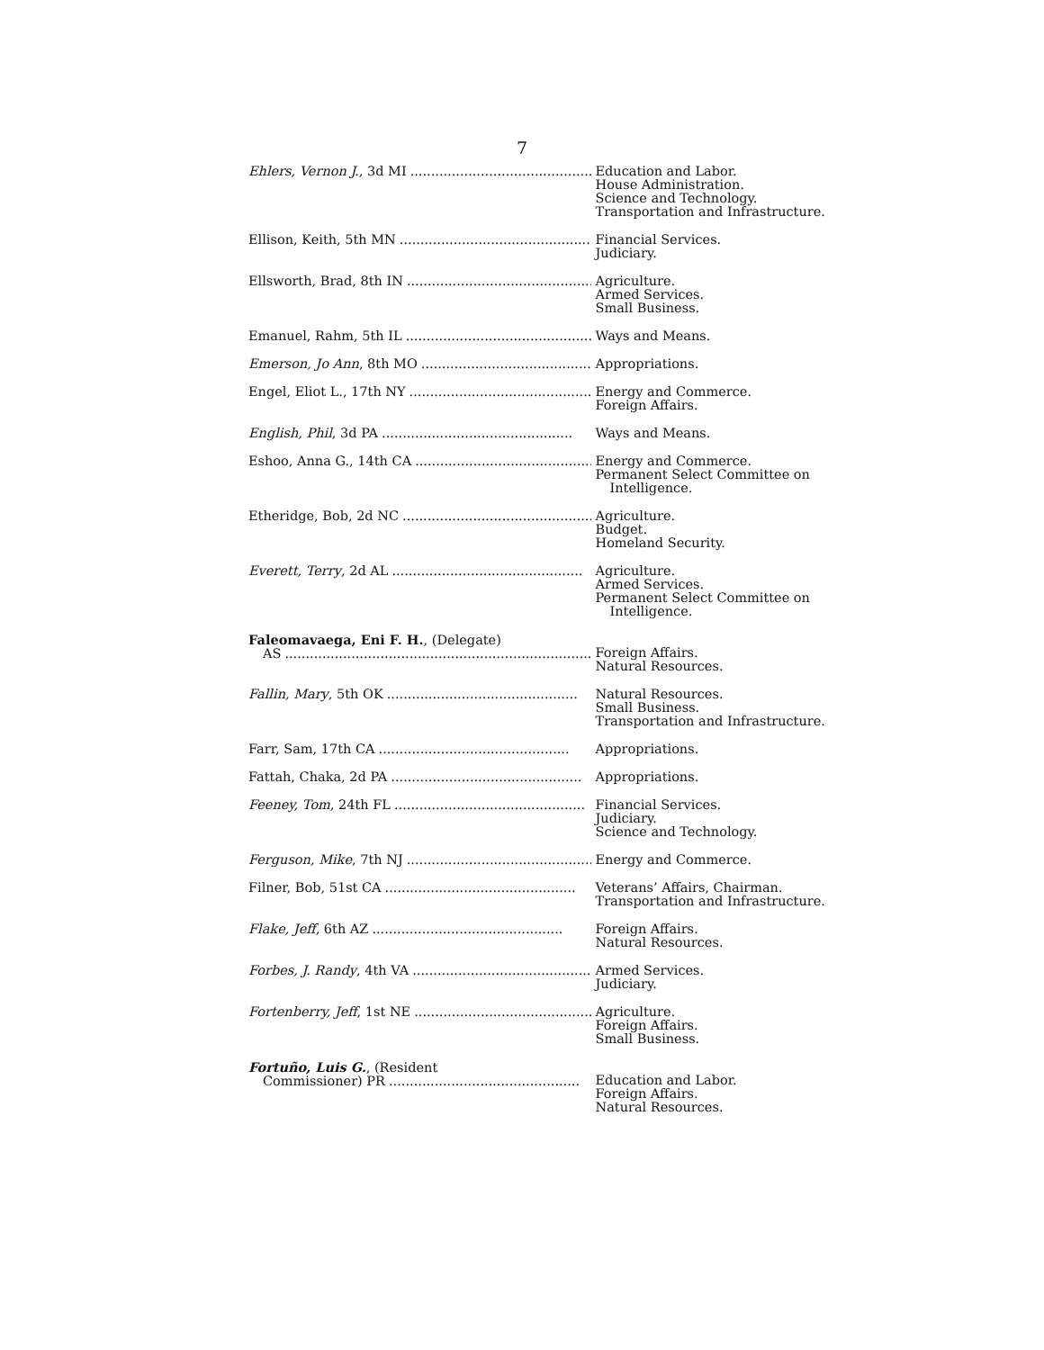7
| Ehlers, Vernon J. , 3d MI .............................................. | Education and Labor. House Administration. Science and Technology. Transportation and Infrastructure. |
| Ellison, Keith, 5th MN .............................................. | Financial Services. Judiciary. |
| Ellsworth, Brad, 8th IN .............................................. | Agriculture. Armed Services. Small Business. |
| Emanuel, Rahm, 5th IL .............................................. | Ways and Means. |
| Emerson, Jo Ann , 8th MO .............................................. | Appropriations. |
| Engel, Eliot L., 17th NY .............................................. | Energy and Commerce. Foreign Affairs. |
| English, Phil , 3d PA .............................................. | Ways and Means. |
| Eshoo, Anna G., 14th CA .............................................. | Energy and Commerce. Permanent Select Committee on Intelligence. |
| Etheridge, Bob, 2d NC .............................................. | Agriculture. Budget. Homeland Security. |
| Everett, Terry , 2d AL .............................................. | Agriculture. Armed Services. Permanent Select Committee on Intelligence. |
| Faleomavaega, Eni F. H. , (Delegate) AS .......................................................................... | Foreign Affairs. Natural Resources. |
| Fallin, Mary , 5th OK .............................................. | Natural Resources. Small Business. Transportation and Infrastructure. |
| Farr, Sam, 17th CA .............................................. | Appropriations. |
| Fattah, Chaka, 2d PA .............................................. | Appropriations. |
| Feeney, Tom , 24th FL .............................................. | Financial Services. Judiciary. Science and Technology. |
| Ferguson, Mike , 7th NJ .............................................. | Energy and Commerce. |
| Filner, Bob, 51st CA .............................................. | Veterans’ Affairs, Chairman. Transportation and Infrastructure. |
| Flake, Jeff , 6th AZ .............................................. | Foreign Affairs. Natural Resources. |
| Forbes, J. Randy , 4th VA .............................................. | Armed Services. Judiciary. |
| Fortenberry, Jeff , 1st NE .............................................. | Agriculture. Foreign Affairs. Small Business. |
| Fortuño, Luis G. , (Resident Commissioner) PR .............................................. | Education and Labor. Foreign Affairs. Natural Resources. |